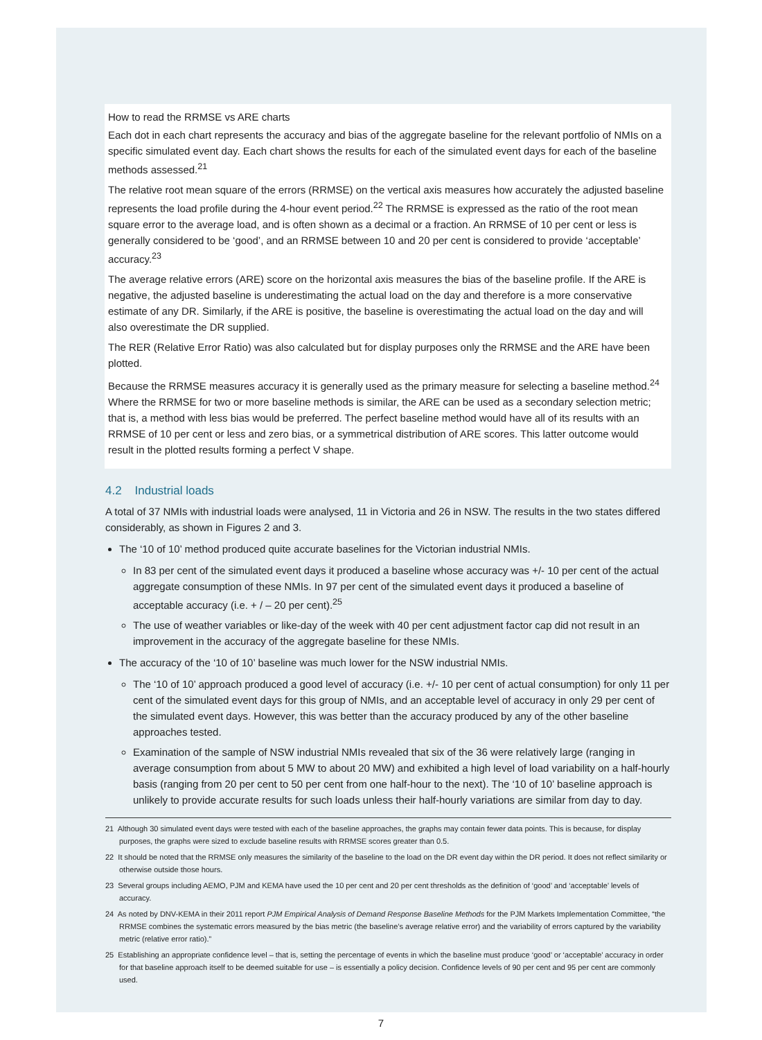How to read the RRMSE vs ARE charts
Each dot in each chart represents the accuracy and bias of the aggregate baseline for the relevant portfolio of NMIs on a specific simulated event day. Each chart shows the results for each of the simulated event days for each of the baseline methods assessed.<sup>21</sup>
The relative root mean square of the errors (RRMSE) on the vertical axis measures how accurately the adjusted baseline represents the load profile during the 4-hour event period.<sup>22</sup> The RRMSE is expressed as the ratio of the root mean square error to the average load, and is often shown as a decimal or a fraction. An RRMSE of 10 per cent or less is generally considered to be ‘good’, and an RRMSE between 10 and 20 per cent is considered to provide ‘acceptable’ accuracy.<sup>23</sup>
The average relative errors (ARE) score on the horizontal axis measures the bias of the baseline profile. If the ARE is negative, the adjusted baseline is underestimating the actual load on the day and therefore is a more conservative estimate of any DR. Similarly, if the ARE is positive, the baseline is overestimating the actual load on the day and will also overestimate the DR supplied.
The RER (Relative Error Ratio) was also calculated but for display purposes only the RRMSE and the ARE have been plotted.
Because the RRMSE measures accuracy it is generally used as the primary measure for selecting a baseline method.<sup>24</sup> Where the RRMSE for two or more baseline methods is similar, the ARE can be used as a secondary selection metric; that is, a method with less bias would be preferred. The perfect baseline method would have all of its results with an RRMSE of 10 per cent or less and zero bias, or a symmetrical distribution of ARE scores. This latter outcome would result in the plotted results forming a perfect V shape.
4.2 Industrial loads
A total of 37 NMIs with industrial loads were analysed, 11 in Victoria and 26 in NSW. The results in the two states differed considerably, as shown in Figures 2 and 3.
The ‘10 of 10’ method produced quite accurate baselines for the Victorian industrial NMIs.
In 83 per cent of the simulated event days it produced a baseline whose accuracy was +/- 10 per cent of the actual aggregate consumption of these NMIs. In 97 per cent of the simulated event days it produced a baseline of acceptable accuracy (i.e. + / – 20 per cent).<sup>25</sup>
The use of weather variables or like-day of the week with 40 per cent adjustment factor cap did not result in an improvement in the accuracy of the aggregate baseline for these NMIs.
The accuracy of the ‘10 of 10’ baseline was much lower for the NSW industrial NMIs.
The ‘10 of 10’ approach produced a good level of accuracy (i.e. +/- 10 per cent of actual consumption) for only 11 per cent of the simulated event days for this group of NMIs, and an acceptable level of accuracy in only 29 per cent of the simulated event days. However, this was better than the accuracy produced by any of the other baseline approaches tested.
Examination of the sample of NSW industrial NMIs revealed that six of the 36 were relatively large (ranging in average consumption from about 5 MW to about 20 MW) and exhibited a high level of load variability on a half-hourly basis (ranging from 20 per cent to 50 per cent from one half-hour to the next). The ‘10 of 10’ baseline approach is unlikely to provide accurate results for such loads unless their half-hourly variations are similar from day to day.
21 Although 30 simulated event days were tested with each of the baseline approaches, the graphs may contain fewer data points. This is because, for display purposes, the graphs were sized to exclude baseline results with RRMSE scores greater than 0.5.
22 It should be noted that the RRMSE only measures the similarity of the baseline to the load on the DR event day within the DR period. It does not reflect similarity or otherwise outside those hours.
23 Several groups including AEMO, PJM and KEMA have used the 10 per cent and 20 per cent thresholds as the definition of ‘good’ and ‘acceptable’ levels of accuracy.
24 As noted by DNV-KEMA in their 2011 report PJM Empirical Analysis of Demand Response Baseline Methods for the PJM Markets Implementation Committee, “the RRMSE combines the systematic errors measured by the bias metric (the baseline’s average relative error) and the variability of errors captured by the variability metric (relative error ratio).”
25 Establishing an appropriate confidence level – that is, setting the percentage of events in which the baseline must produce ‘good’ or ‘acceptable’ accuracy in order for that baseline approach itself to be deemed suitable for use – is essentially a policy decision. Confidence levels of 90 per cent and 95 per cent are commonly used.
7